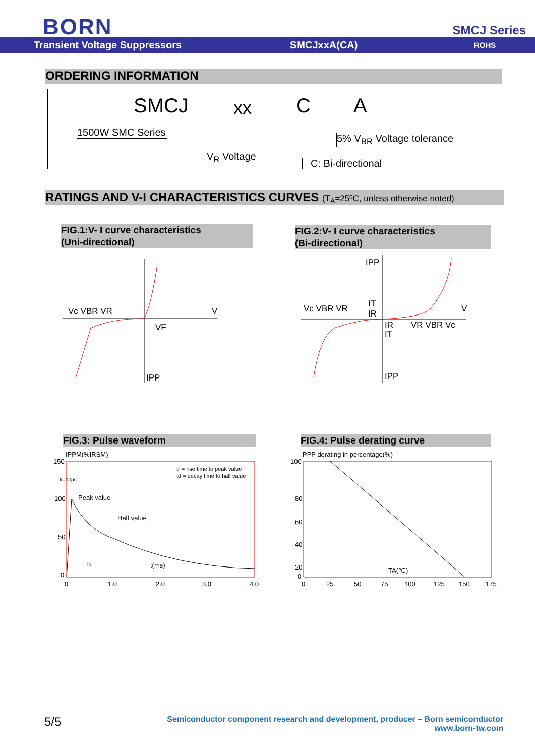BORN SMCJ Series
Transient Voltage Suppressors SMCJxxA(CA) ROHS
ORDERING INFORMATION
SMCJ xx C A
1500W SMC Series
V<sub>R</sub> Voltage
5% V<sub>BR</sub> Voltage tolerance
C: Bi-directional
RATINGS AND V-I CHARACTERISTICS CURVES (T<sub>A</sub>=25ºC, unless otherwise noted)
FIG.1:V- I curve characteristics
(Uni-directional)
FIG.2:V- I curve characteristics
(Bi-directional)
Vc VBR VR
V
VF
IPP
Vc VBR VR
V
IPP
IT
IR
IR
IT
VR VBR Vc
IPP
FIG.3: Pulse waveform FIG.4: Pulse derating curve
IPPM(%IRSM)
150
100
50
0
tr=10μs
Peak value
Half value
tr = rise time to peak value
td = decay time to half value
td
t(ms)
0
1.0
2.0
3.0
4.0
PPP derating in percentage(%)
100
80
60
40
20
0
TA(℃)
0
25
50
75
100
125
150
175
5/5
Semiconductor component research and development, producer – Born semiconductor
www.born-tw.com